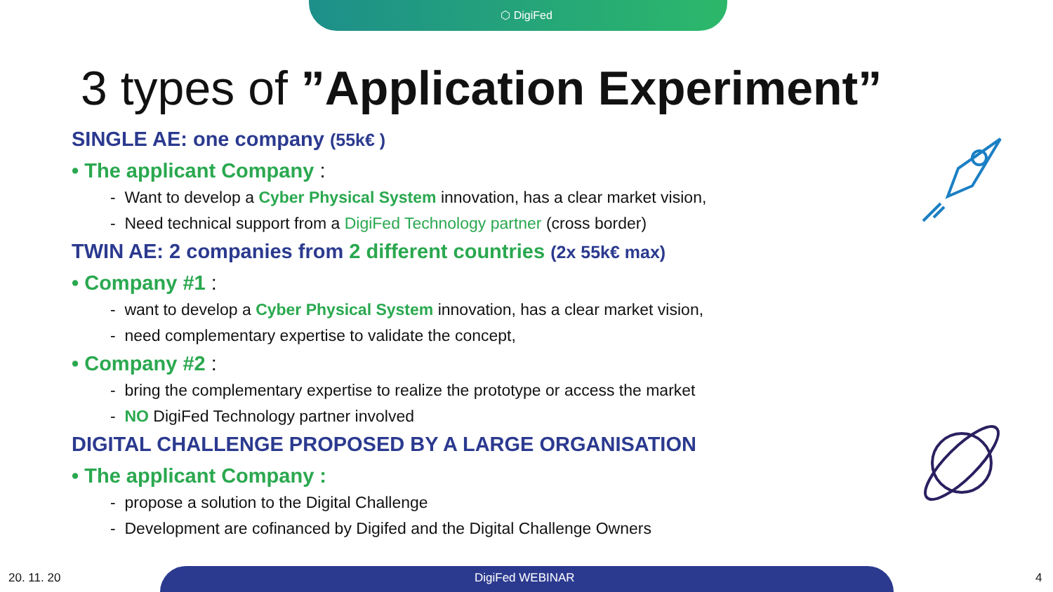⬡ DigiFed
3 types of ”Application Experiment”
SINGLE AE: one company (55k€ )
• The applicant Company :
- Want to develop a Cyber Physical System innovation, has a clear market vision,
- Need technical support from a DigiFed Technology partner (cross border)
TWIN AE: 2 companies from 2 different countries (2x 55k€ max)
• Company #1 :
- want to develop a Cyber Physical System innovation, has a clear market vision,
- need complementary expertise to validate the concept,
• Company #2 :
- bring the complementary expertise to realize the prototype or access the market
- NO DigiFed Technology partner involved
DIGITAL CHALLENGE PROPOSED BY A LARGE ORGANISATION
• The applicant Company :
- propose a solution to the Digital Challenge
- Development are cofinanced by Digifed and the Digital Challenge Owners
20. 11. 20 DigiFed WEBINAR 4